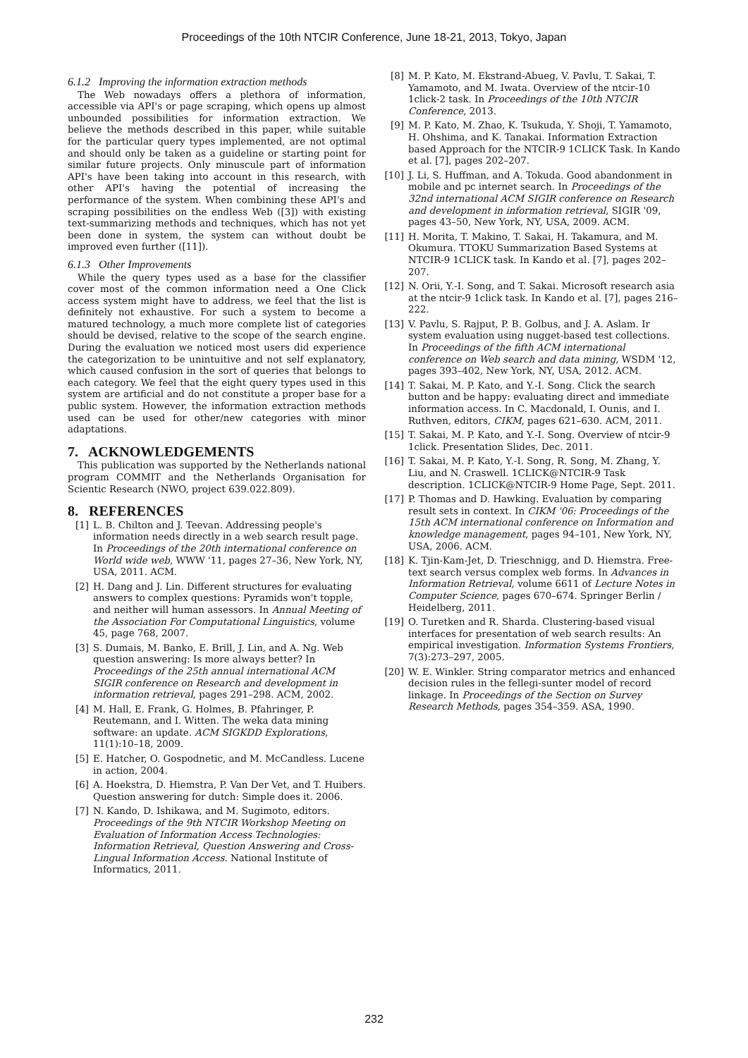Proceedings of the 10th NTCIR Conference, June 18-21, 2013, Tokyo, Japan
6.1.2 Improving the information extraction methods
The Web nowadays offers a plethora of information, accessible via API's or page scraping, which opens up almost unbounded possibilities for information extraction. We believe the methods described in this paper, while suitable for the particular query types implemented, are not optimal and should only be taken as a guideline or starting point for similar future projects. Only minuscule part of information API's have been taking into account in this research, with other API's having the potential of increasing the performance of the system. When combining these API's and scraping possibilities on the endless Web ([3]) with existing text-summarizing methods and techniques, which has not yet been done in system, the system can without doubt be improved even further ([11]).
6.1.3 Other Improvements
While the query types used as a base for the classifier cover most of the common information need a One Click access system might have to address, we feel that the list is definitely not exhaustive. For such a system to become a matured technology, a much more complete list of categories should be devised, relative to the scope of the search engine. During the evaluation we noticed most users did experience the categorization to be unintuitive and not self explanatory, which caused confusion in the sort of queries that belongs to each category. We feel that the eight query types used in this system are artificial and do not constitute a proper base for a public system. However, the information extraction methods used can be used for other/new categories with minor adaptations.
7. ACKNOWLEDGEMENTS
This publication was supported by the Netherlands national program COMMIT and the Netherlands Organisation for Scientic Research (NWO, project 639.022.809).
8. REFERENCES
[1] L. B. Chilton and J. Teevan. Addressing people's information needs directly in a web search result page. In Proceedings of the 20th international conference on World wide web, WWW '11, pages 27–36, New York, NY, USA, 2011. ACM.
[2] H. Dang and J. Lin. Different structures for evaluating answers to complex questions: Pyramids won't topple, and neither will human assessors. In Annual Meeting of the Association For Computational Linguistics, volume 45, page 768, 2007.
[3] S. Dumais, M. Banko, E. Brill, J. Lin, and A. Ng. Web question answering: Is more always better? In Proceedings of the 25th annual international ACM SIGIR conference on Research and development in information retrieval, pages 291–298. ACM, 2002.
[4] M. Hall, E. Frank, G. Holmes, B. Pfahringer, P. Reutemann, and I. Witten. The weka data mining software: an update. ACM SIGKDD Explorations, 11(1):10–18, 2009.
[5] E. Hatcher, O. Gospodnetic, and M. McCandless. Lucene in action, 2004.
[6] A. Hoekstra, D. Hiemstra, P. Van Der Vet, and T. Huibers. Question answering for dutch: Simple does it. 2006.
[7] N. Kando, D. Ishikawa, and M. Sugimoto, editors. Proceedings of the 9th NTCIR Workshop Meeting on Evaluation of Information Access Technologies: Information Retrieval, Question Answering and Cross-Lingual Information Access. National Institute of Informatics, 2011.
[8] M. P. Kato, M. Ekstrand-Abueg, V. Pavlu, T. Sakai, T. Yamamoto, and M. Iwata. Overview of the ntcir-10 1click-2 task. In Proceedings of the 10th NTCIR Conference, 2013.
[9] M. P. Kato, M. Zhao, K. Tsukuda, Y. Shoji, T. Yamamoto, H. Ohshima, and K. Tanakai. Information Extraction based Approach for the NTCIR-9 1CLICK Task. In Kando et al. [7], pages 202–207.
[10] J. Li, S. Huffman, and A. Tokuda. Good abandonment in mobile and pc internet search. In Proceedings of the 32nd international ACM SIGIR conference on Research and development in information retrieval, SIGIR '09, pages 43–50, New York, NY, USA, 2009. ACM.
[11] H. Morita, T. Makino, T. Sakai, H. Takamura, and M. Okumura. TTOKU Summarization Based Systems at NTCIR-9 1CLICK task. In Kando et al. [7], pages 202–207.
[12] N. Orii, Y.-I. Song, and T. Sakai. Microsoft research asia at the ntcir-9 1click task. In Kando et al. [7], pages 216–222.
[13] V. Pavlu, S. Rajput, P. B. Golbus, and J. A. Aslam. Ir system evaluation using nugget-based test collections. In Proceedings of the fifth ACM international conference on Web search and data mining, WSDM '12, pages 393–402, New York, NY, USA, 2012. ACM.
[14] T. Sakai, M. P. Kato, and Y.-I. Song. Click the search button and be happy: evaluating direct and immediate information access. In C. Macdonald, I. Ounis, and I. Ruthven, editors, CIKM, pages 621–630. ACM, 2011.
[15] T. Sakai, M. P. Kato, and Y.-I. Song. Overview of ntcir-9 1click. Presentation Slides, Dec. 2011.
[16] T. Sakai, M. P. Kato, Y.-I. Song, R. Song, M. Zhang, Y. Liu, and N. Craswell. 1CLICK@NTCIR-9 Task description. 1CLICK@NTCIR-9 Home Page, Sept. 2011.
[17] P. Thomas and D. Hawking. Evaluation by comparing result sets in context. In CIKM '06: Proceedings of the 15th ACM international conference on Information and knowledge management, pages 94–101, New York, NY, USA, 2006. ACM.
[18] K. Tjin-Kam-Jet, D. Trieschnigg, and D. Hiemstra. Free-text search versus complex web forms. In Advances in Information Retrieval, volume 6611 of Lecture Notes in Computer Science, pages 670–674. Springer Berlin / Heidelberg, 2011.
[19] O. Turetken and R. Sharda. Clustering-based visual interfaces for presentation of web search results: An empirical investigation. Information Systems Frontiers, 7(3):273–297, 2005.
[20] W. E. Winkler. String comparator metrics and enhanced decision rules in the fellegi-sunter model of record linkage. In Proceedings of the Section on Survey Research Methods, pages 354–359. ASA, 1990.
232